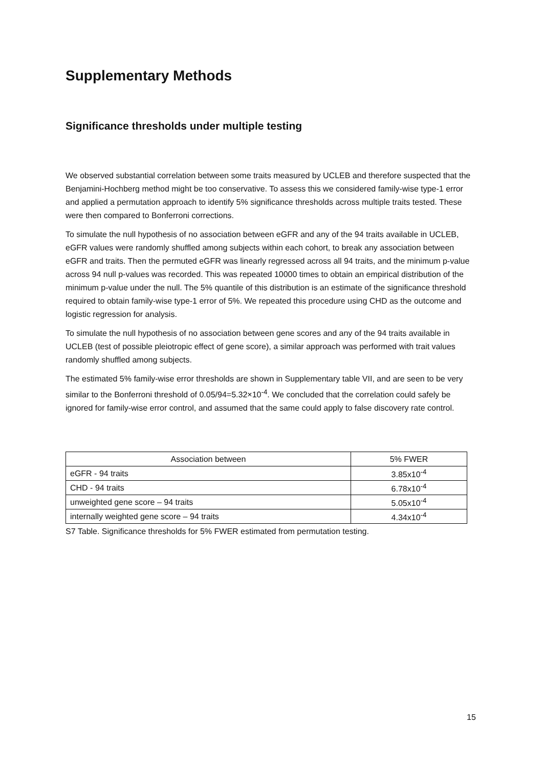Supplementary Methods
Significance thresholds under multiple testing
We observed substantial correlation between some traits measured by UCLEB and therefore suspected that the Benjamini-Hochberg method might be too conservative. To assess this we considered family-wise type-1 error and applied a permutation approach to identify 5% significance thresholds across multiple traits tested. These were then compared to Bonferroni corrections.
To simulate the null hypothesis of no association between eGFR and any of the 94 traits available in UCLEB, eGFR values were randomly shuffled among subjects within each cohort, to break any association between eGFR and traits. Then the permuted eGFR was linearly regressed across all 94 traits, and the minimum p-value across 94 null p-values was recorded. This was repeated 10000 times to obtain an empirical distribution of the minimum p-value under the null. The 5% quantile of this distribution is an estimate of the significance threshold required to obtain family-wise type-1 error of 5%. We repeated this procedure using CHD as the outcome and logistic regression for analysis.
To simulate the null hypothesis of no association between gene scores and any of the 94 traits available in UCLEB (test of possible pleiotropic effect of gene score), a similar approach was performed with trait values randomly shuffled among subjects.
The estimated 5% family-wise error thresholds are shown in Supplementary table VII, and are seen to be very similar to the Bonferroni threshold of 0.05/94=5.32×10<sup>-4</sup>. We concluded that the correlation could safely be ignored for family-wise error control, and assumed that the same could apply to false discovery rate control.
| Association between | 5% FWER |
| --- | --- |
| eGFR - 94 traits | 3.85x10<sup>-4</sup> |
| CHD - 94 traits | 6.78x10<sup>-4</sup> |
| unweighted gene score – 94 traits | 5.05x10<sup>-4</sup> |
| internally weighted gene score – 94 traits | 4.34x10<sup>-4</sup> |
S7 Table. Significance thresholds for 5% FWER estimated from permutation testing.
15